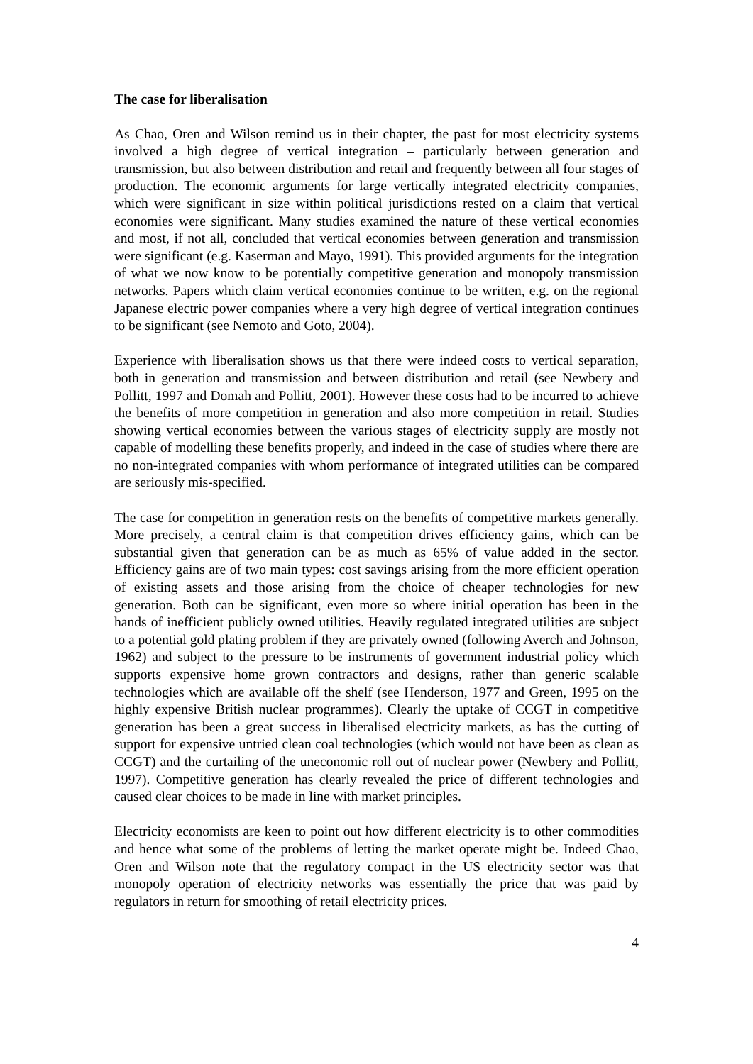The case for liberalisation
As Chao, Oren and Wilson remind us in their chapter, the past for most electricity systems involved a high degree of vertical integration – particularly between generation and transmission, but also between distribution and retail and frequently between all four stages of production. The economic arguments for large vertically integrated electricity companies, which were significant in size within political jurisdictions rested on a claim that vertical economies were significant. Many studies examined the nature of these vertical economies and most, if not all, concluded that vertical economies between generation and transmission were significant (e.g. Kaserman and Mayo, 1991). This provided arguments for the integration of what we now know to be potentially competitive generation and monopoly transmission networks. Papers which claim vertical economies continue to be written, e.g. on the regional Japanese electric power companies where a very high degree of vertical integration continues to be significant (see Nemoto and Goto, 2004).
Experience with liberalisation shows us that there were indeed costs to vertical separation, both in generation and transmission and between distribution and retail (see Newbery and Pollitt, 1997 and Domah and Pollitt, 2001). However these costs had to be incurred to achieve the benefits of more competition in generation and also more competition in retail. Studies showing vertical economies between the various stages of electricity supply are mostly not capable of modelling these benefits properly, and indeed in the case of studies where there are no non-integrated companies with whom performance of integrated utilities can be compared are seriously mis-specified.
The case for competition in generation rests on the benefits of competitive markets generally. More precisely, a central claim is that competition drives efficiency gains, which can be substantial given that generation can be as much as 65% of value added in the sector. Efficiency gains are of two main types: cost savings arising from the more efficient operation of existing assets and those arising from the choice of cheaper technologies for new generation. Both can be significant, even more so where initial operation has been in the hands of inefficient publicly owned utilities. Heavily regulated integrated utilities are subject to a potential gold plating problem if they are privately owned (following Averch and Johnson, 1962) and subject to the pressure to be instruments of government industrial policy which supports expensive home grown contractors and designs, rather than generic scalable technologies which are available off the shelf (see Henderson, 1977 and Green, 1995 on the highly expensive British nuclear programmes). Clearly the uptake of CCGT in competitive generation has been a great success in liberalised electricity markets, as has the cutting of support for expensive untried clean coal technologies (which would not have been as clean as CCGT) and the curtailing of the uneconomic roll out of nuclear power (Newbery and Pollitt, 1997). Competitive generation has clearly revealed the price of different technologies and caused clear choices to be made in line with market principles.
Electricity economists are keen to point out how different electricity is to other commodities and hence what some of the problems of letting the market operate might be. Indeed Chao, Oren and Wilson note that the regulatory compact in the US electricity sector was that monopoly operation of electricity networks was essentially the price that was paid by regulators in return for smoothing of retail electricity prices.
4